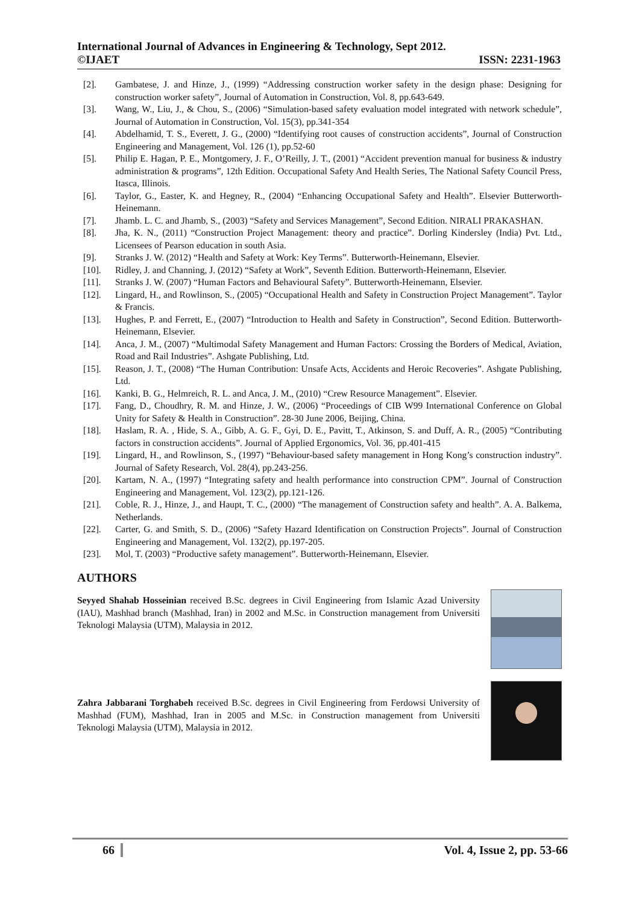International Journal of Advances in Engineering & Technology, Sept 2012.
©IJAET ISSN: 2231-1963
[2]. Gambatese, J. and Hinze, J., (1999) “Addressing construction worker safety in the design phase: Designing for construction worker safety”, Journal of Automation in Construction, Vol. 8, pp.643-649.
[3]. Wang, W., Liu, J., & Chou, S., (2006) “Simulation-based safety evaluation model integrated with network schedule”, Journal of Automation in Construction, Vol. 15(3), pp.341-354
[4]. Abdelhamid, T. S., Everett, J. G., (2000) “Identifying root causes of construction accidents”, Journal of Construction Engineering and Management, Vol. 126 (1), pp.52-60
[5]. Philip E. Hagan, P. E., Montgomery, J. F., O’Reilly, J. T., (2001) “Accident prevention manual for business & industry administration & programs”, 12th Edition. Occupational Safety And Health Series, The National Safety Council Press, Itasca, Illinois.
[6]. Taylor, G., Easter, K. and Hegney, R., (2004) “Enhancing Occupational Safety and Health”. Elsevier Butterworth-Heinemann.
[7]. Jhamb. L. C. and Jhamb, S., (2003) “Safety and Services Management”, Second Edition. NIRALI PRAKASHAN.
[8]. Jha, K. N., (2011) “Construction Project Management: theory and practice”. Dorling Kindersley (India) Pvt. Ltd., Licensees of Pearson education in south Asia.
[9]. Stranks J. W. (2012) “Health and Safety at Work: Key Terms”. Butterworth-Heinemann, Elsevier.
[10]. Ridley, J. and Channing, J. (2012) “Safety at Work”, Seventh Edition. Butterworth-Heinemann, Elsevier.
[11]. Stranks J. W. (2007) “Human Factors and Behavioural Safety”. Butterworth-Heinemann, Elsevier.
[12]. Lingard, H., and Rowlinson, S., (2005) “Occupational Health and Safety in Construction Project Management”. Taylor & Francis.
[13]. Hughes, P. and Ferrett, E., (2007) “Introduction to Health and Safety in Construction”, Second Edition. Butterworth-Heinemann, Elsevier.
[14]. Anca, J. M., (2007) “Multimodal Safety Management and Human Factors: Crossing the Borders of Medical, Aviation, Road and Rail Industries”. Ashgate Publishing, Ltd.
[15]. Reason, J. T., (2008) “The Human Contribution: Unsafe Acts, Accidents and Heroic Recoveries”. Ashgate Publishing, Ltd.
[16]. Kanki, B. G., Helmreich, R. L. and Anca, J. M., (2010) “Crew Resource Management”. Elsevier.
[17]. Fang, D., Choudhry, R. M. and Hinze, J. W., (2006) “Proceedings of CIB W99 International Conference on Global Unity for Safety & Health in Construction”. 28-30 June 2006, Beijing, China.
[18]. Haslam, R. A. , Hide, S. A., Gibb, A. G. F., Gyi, D. E., Pavitt, T., Atkinson, S. and Duff, A. R., (2005) “Contributing factors in construction accidents”. Journal of Applied Ergonomics, Vol. 36, pp.401-415
[19]. Lingard, H., and Rowlinson, S., (1997) “Behaviour-based safety management in Hong Kong’s construction industry”. Journal of Safety Research, Vol. 28(4), pp.243-256.
[20]. Kartam, N. A., (1997) “Integrating safety and health performance into construction CPM”. Journal of Construction Engineering and Management, Vol. 123(2), pp.121-126.
[21]. Coble, R. J., Hinze, J., and Haupt, T. C., (2000) “The management of Construction safety and health”. A. A. Balkema, Netherlands.
[22]. Carter, G. and Smith, S. D., (2006) “Safety Hazard Identification on Construction Projects”. Journal of Construction Engineering and Management, Vol. 132(2), pp.197-205.
[23]. Mol, T. (2003) “Productive safety management”. Butterworth-Heinemann, Elsevier.
AUTHORS
Seyyed Shahab Hosseinian received B.Sc. degrees in Civil Engineering from Islamic Azad University (IAU), Mashhad branch (Mashhad, Iran) in 2002 and M.Sc. in Construction management from Universiti Teknologi Malaysia (UTM), Malaysia in 2012.
Zahra Jabbarani Torghabeh received B.Sc. degrees in Civil Engineering from Ferdowsi University of Mashhad (FUM), Mashhad, Iran in 2005 and M.Sc. in Construction management from Universiti Teknologi Malaysia (UTM), Malaysia in 2012.
66 Vol. 4, Issue 2, pp. 53-66